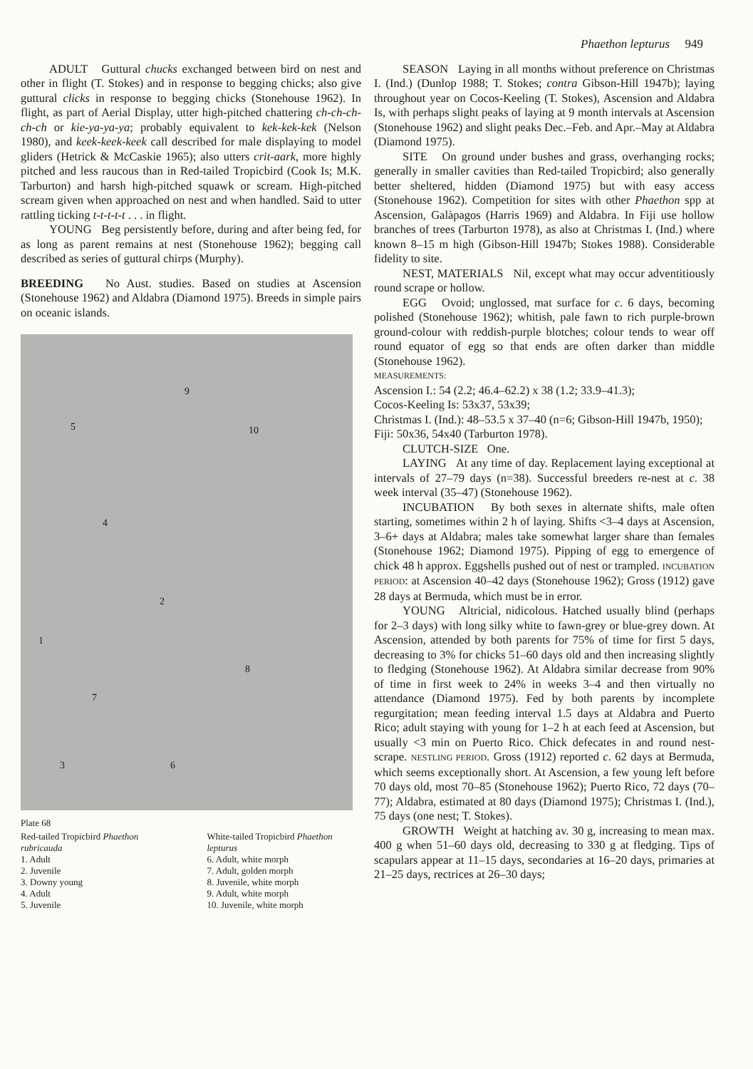Phaethon lepturus 949
ADULT Guttural chucks exchanged between bird on nest and other in flight (T. Stokes) and in response to begging chicks; also give guttural clicks in response to begging chicks (Stonehouse 1962). In flight, as part of Aerial Display, utter high-pitched chattering ch-ch-ch-ch-ch or kie-ya-ya-ya; probably equivalent to kek-kek-kek (Nelson 1980), and keek-keek-keek call described for male displaying to model gliders (Hetrick & McCaskie 1965); also utters crit-aark, more highly pitched and less raucous than in Red-tailed Tropicbird (Cook Is; M.K. Tarburton) and harsh high-pitched squawk or scream. High-pitched scream given when approached on nest and when handled. Said to utter rattling ticking t-t-t-t-t . . . in flight.
YOUNG Beg persistently before, during and after being fed, for as long as parent remains at nest (Stonehouse 1962); begging call described as series of guttural chirps (Murphy).
BREEDING No Aust. studies. Based on studies at Ascension (Stonehouse 1962) and Aldabra (Diamond 1975). Breeds in simple pairs on oceanic islands.
5
9
10
4
2
1
8
7
3 6
Plate 68
Red-tailed Tropicbird Phaethon rubricauda
1. Adult
2. Juvenile
3. Downy young
4. Adult
5. Juvenile
White-tailed Tropicbird Phaethon lepturus
6. Adult, white morph
7. Adult, golden morph
8. Juvenile, white morph
9. Adult, white morph
10. Juvenile, white morph
SEASON Laying in all months without preference on Christmas I. (Ind.) (Dunlop 1988; T. Stokes; contra Gibson-Hill 1947b); laying throughout year on Cocos-Keeling (T. Stokes), Ascension and Aldabra Is, with perhaps slight peaks of laying at 9 month intervals at Ascension (Stonehouse 1962) and slight peaks Dec.–Feb. and Apr.–May at Aldabra (Diamond 1975).
SITE On ground under bushes and grass, overhanging rocks; generally in smaller cavities than Red-tailed Tropicbird; also generally better sheltered, hidden (Diamond 1975) but with easy access (Stonehouse 1962). Competition for sites with other Phaethon spp at Ascension, Galàpagos (Harris 1969) and Aldabra. In Fiji use hollow branches of trees (Tarburton 1978), as also at Christmas I. (Ind.) where known 8–15 m high (Gibson-Hill 1947b; Stokes 1988). Considerable fidelity to site.
NEST, MATERIALS Nil, except what may occur adventitiously round scrape or hollow.
EGG Ovoid; unglossed, mat surface for c. 6 days, becoming polished (Stonehouse 1962); whitish, pale fawn to rich purple-brown ground-colour with reddish-purple blotches; colour tends to wear off round equator of egg so that ends are often darker than middle (Stonehouse 1962).
MEASUREMENTS:
Ascension I.: 54 (2.2; 46.4–62.2) x 38 (1.2; 33.9–41.3);
Cocos-Keeling Is: 53x37, 53x39;
Christmas I. (Ind.): 48–53.5 x 37–40 (n=6; Gibson-Hill 1947b, 1950);
Fiji: 50x36, 54x40 (Tarburton 1978).
CLUTCH-SIZE One.
LAYING At any time of day. Replacement laying exceptional at intervals of 27–79 days (n=38). Successful breeders re-nest at c. 38 week interval (35–47) (Stonehouse 1962).
INCUBATION By both sexes in alternate shifts, male often starting, sometimes within 2 h of laying. Shifts <3–4 days at Ascension, 3–6+ days at Aldabra; males take somewhat larger share than females (Stonehouse 1962; Diamond 1975). Pipping of egg to emergence of chick 48 h approx. Eggshells pushed out of nest or trampled. INCUBATION PERIOD: at Ascension 40–42 days (Stonehouse 1962); Gross (1912) gave 28 days at Bermuda, which must be in error.
YOUNG Altricial, nidicolous. Hatched usually blind (perhaps for 2–3 days) with long silky white to fawn-grey or blue-grey down. At Ascension, attended by both parents for 75% of time for first 5 days, decreasing to 3% for chicks 51–60 days old and then increasing slightly to fledging (Stonehouse 1962). At Aldabra similar decrease from 90% of time in first week to 24% in weeks 3–4 and then virtually no attendance (Diamond 1975). Fed by both parents by incomplete regurgitation; mean feeding interval 1.5 days at Aldabra and Puerto Rico; adult staying with young for 1–2 h at each feed at Ascension, but usually <3 min on Puerto Rico. Chick defecates in and round nest-scrape. NESTLING PERIOD. Gross (1912) reported c. 62 days at Bermuda, which seems exceptionally short. At Ascension, a few young left before 70 days old, most 70–85 (Stonehouse 1962); Puerto Rico, 72 days (70–77); Aldabra, estimated at 80 days (Diamond 1975); Christmas I. (Ind.), 75 days (one nest; T. Stokes).
GROWTH Weight at hatching av. 30 g, increasing to mean max. 400 g when 51–60 days old, decreasing to 330 g at fledging. Tips of scapulars appear at 11–15 days, secondaries at 16–20 days, primaries at 21–25 days, rectrices at 26–30 days;